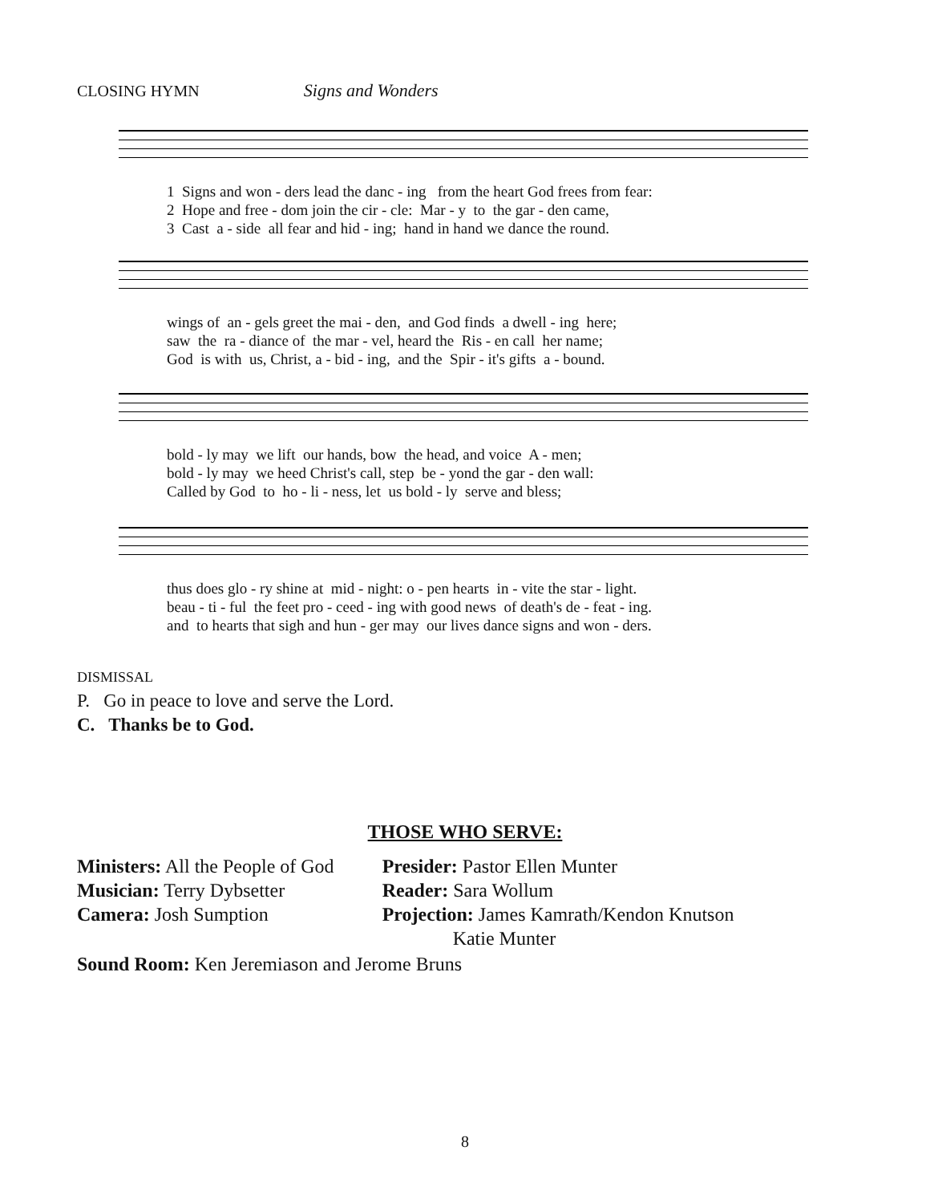CLOSING HYMN Signs and Wonders
1 Signs and won - ders lead the danc - ing from the heart God frees from fear: 2 Hope and free - dom join the cir - cle: Mar - y to the gar - den came, 3 Cast a - side all fear and hid - ing; hand in hand we dance the round.
wings of an - gels greet the mai - den, and God finds a dwell - ing here; saw the ra - diance of the mar - vel, heard the Ris - en call her name; God is with us, Christ, a - bid - ing, and the Spir - it's gifts a - bound.
bold - ly may we lift our hands, bow the head, and voice A - men; bold - ly may we heed Christ's call, step be - yond the gar - den wall: Called by God to ho - li - ness, let us bold - ly serve and bless;
thus does glo - ry shine at mid - night: o - pen hearts in - vite the star - light. beau - ti - ful the feet pro - ceed - ing with good news of death's de - feat - ing. and to hearts that sigh and hun - ger may our lives dance signs and won - ders.
DISMISSAL
P. Go in peace to love and serve the Lord.
C. Thanks be to God.
THOSE WHO SERVE:
Ministers: All the People of God
Musician: Terry Dybsetter
Camera: Josh Sumption
Presider: Pastor Ellen Munter
Reader: Sara Wollum
Projection: James Kamrath/Kendon Knutson
Katie Munter
Sound Room: Ken Jeremiason and Jerome Bruns
8